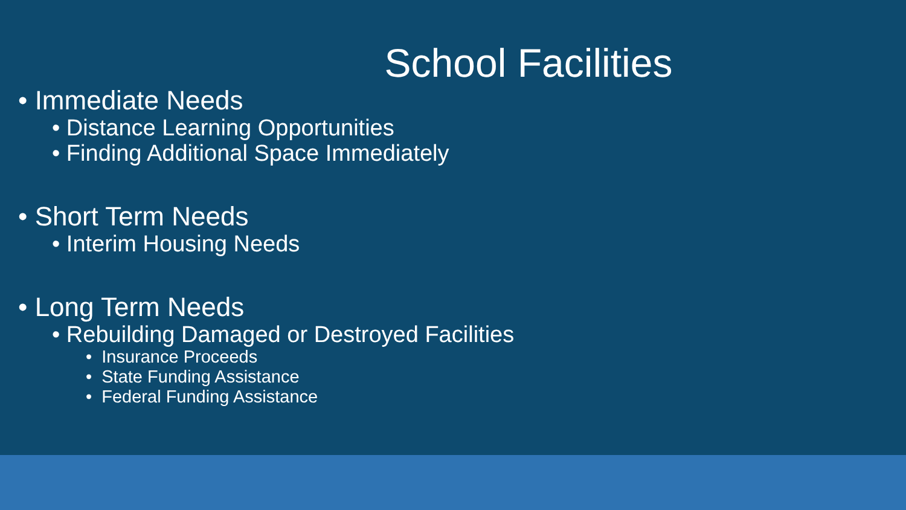School Facilities
• Immediate Needs
• Distance Learning Opportunities
• Finding Additional Space Immediately
• Short Term Needs
• Interim Housing Needs
• Long Term Needs
• Rebuilding Damaged or Destroyed Facilities
• Insurance Proceeds
• State Funding Assistance
• Federal Funding Assistance